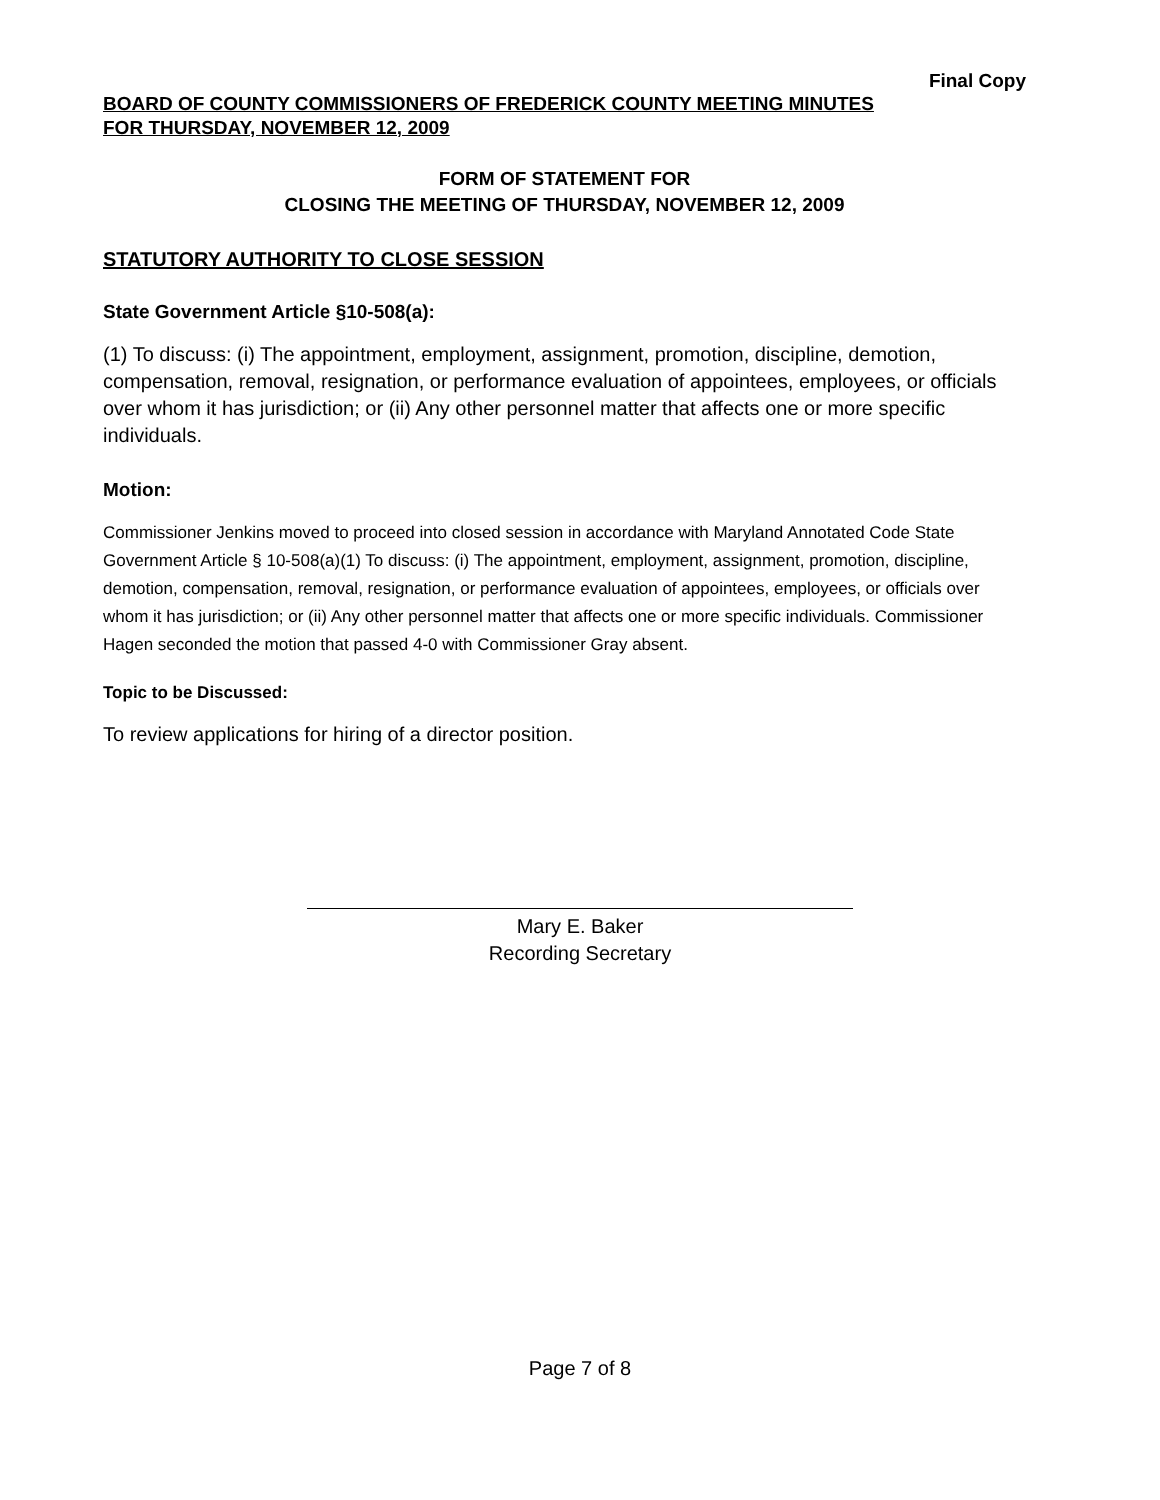Final Copy
BOARD OF COUNTY COMMISSIONERS OF FREDERICK COUNTY MEETING MINUTES
FOR THURSDAY, NOVEMBER 12, 2009
FORM OF STATEMENT FOR
CLOSING THE MEETING OF THURSDAY, NOVEMBER 12, 2009
STATUTORY AUTHORITY TO CLOSE SESSION
State Government Article §10-508(a):
(1) To discuss: (i) The appointment, employment, assignment, promotion, discipline, demotion, compensation, removal, resignation, or performance evaluation of appointees, employees, or officials over whom it has jurisdiction; or (ii) Any other personnel matter that affects one or more specific individuals.
Motion:
Commissioner Jenkins moved to proceed into closed session in accordance with Maryland Annotated Code State Government Article § 10-508(a)(1) To discuss: (i) The appointment, employment, assignment, promotion, discipline, demotion, compensation, removal, resignation, or performance evaluation of appointees, employees, or officials over whom it has jurisdiction; or (ii) Any other personnel matter that affects one or more specific individuals. Commissioner Hagen seconded the motion that passed 4-0 with Commissioner Gray absent.
Topic to be Discussed:
To review applications for hiring of a director position.
Mary E. Baker
Recording Secretary
Page 7 of 8